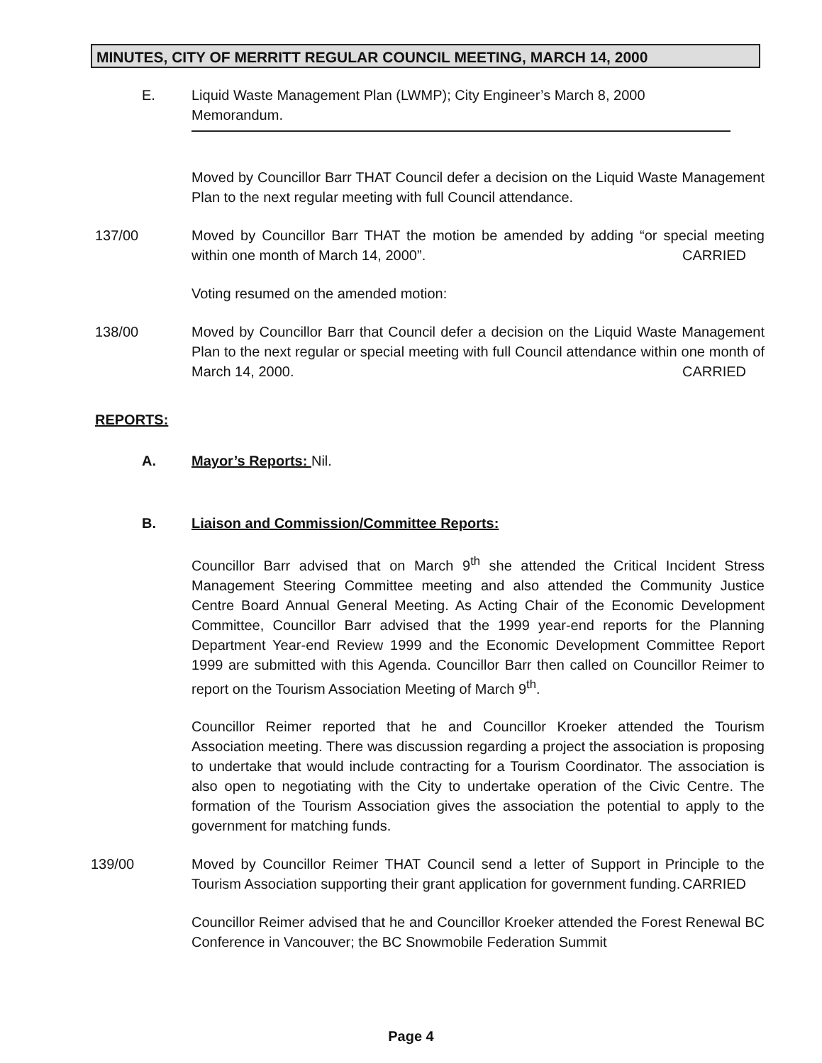MINUTES, CITY OF MERRITT REGULAR COUNCIL MEETING, MARCH 14, 2000
E. Liquid Waste Management Plan (LWMP); City Engineer’s March 8, 2000 Memorandum.
Moved by Councillor Barr THAT Council defer a decision on the Liquid Waste Management Plan to the next regular meeting with full Council attendance.
137/00 Moved by Councillor Barr THAT the motion be amended by adding “or special meeting within one month of March 14, 2000”. CARRIED
Voting resumed on the amended motion:
138/00 Moved by Councillor Barr that Council defer a decision on the Liquid Waste Management Plan to the next regular or special meeting with full Council attendance within one month of March 14, 2000. CARRIED
REPORTS:
A. Mayor’s Reports: Nil.
B. Liaison and Commission/Committee Reports:
Councillor Barr advised that on March 9<sup>th</sup> she attended the Critical Incident Stress Management Steering Committee meeting and also attended the Community Justice Centre Board Annual General Meeting. As Acting Chair of the Economic Development Committee, Councillor Barr advised that the 1999 year-end reports for the Planning Department Year-end Review 1999 and the Economic Development Committee Report 1999 are submitted with this Agenda. Councillor Barr then called on Councillor Reimer to report on the Tourism Association Meeting of March 9<sup>th</sup>.
Councillor Reimer reported that he and Councillor Kroeker attended the Tourism Association meeting. There was discussion regarding a project the association is proposing to undertake that would include contracting for a Tourism Coordinator. The association is also open to negotiating with the City to undertake operation of the Civic Centre. The formation of the Tourism Association gives the association the potential to apply to the government for matching funds.
139/00 Moved by Councillor Reimer THAT Council send a letter of Support in Principle to the Tourism Association supporting their grant application for government funding. CARRIED
Councillor Reimer advised that he and Councillor Kroeker attended the Forest Renewal BC Conference in Vancouver; the BC Snowmobile Federation Summit
Page 4